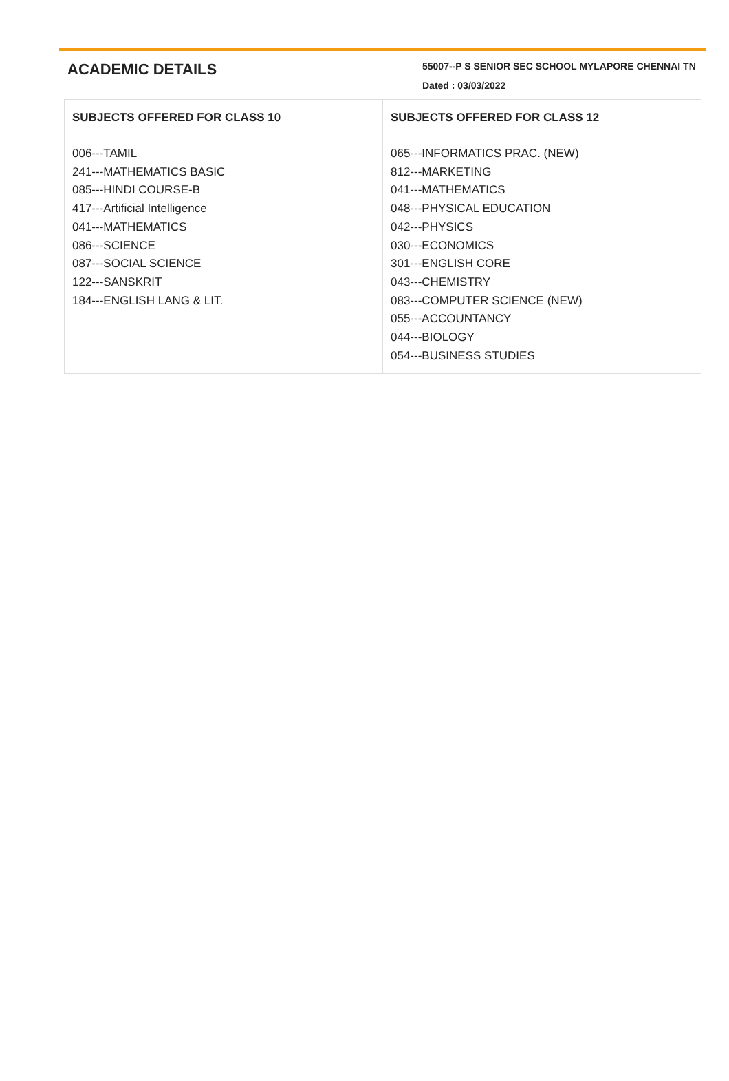ACADEMIC DETAILS
55007--P S SENIOR SEC SCHOOL MYLAPORE CHENNAI TN
Dated : 03/03/2022
| SUBJECTS OFFERED FOR CLASS 10 | SUBJECTS OFFERED FOR CLASS 12 |
| --- | --- |
| 006---TAMIL 241---MATHEMATICS BASIC 085---HINDI COURSE-B 417---Artificial Intelligence 041---MATHEMATICS 086---SCIENCE 087---SOCIAL SCIENCE 122---SANSKRIT 184---ENGLISH LANG & LIT. | 065---INFORMATICS PRAC. (NEW) 812---MARKETING 041---MATHEMATICS 048---PHYSICAL EDUCATION 042---PHYSICS 030---ECONOMICS 301---ENGLISH CORE 043---CHEMISTRY 083---COMPUTER SCIENCE (NEW) 055---ACCOUNTANCY 044---BIOLOGY 054---BUSINESS STUDIES |